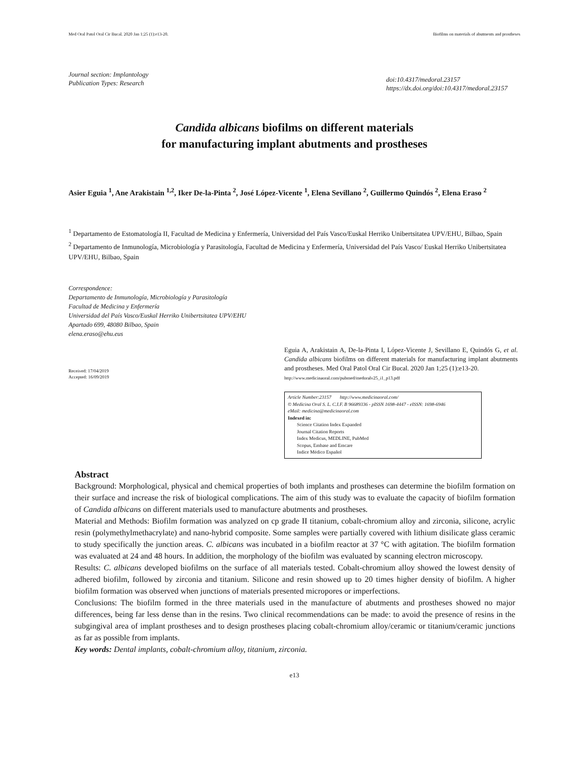Med Oral Patol Oral Cir Bucal. 2020 Jan 1;25 (1):e13-20. Biofilms on materials of abutments and prostheses
Journal section: Implantology
Publication Types: Research
doi:10.4317/medoral.23157
https://dx.doi.org/doi:10.4317/medoral.23157
Candida albicans biofilms on different materials
for manufacturing implant abutments and prostheses
Asier Eguia <sup>1</sup>, Ane Arakistain <sup>1,2</sup>, Iker De-la-Pinta <sup>2</sup>, José López-Vicente <sup>1</sup>, Elena Sevillano <sup>2</sup>, Guillermo Quindós <sup>2</sup>, Elena Eraso <sup>2</sup>
<sup>1</sup> Departamento de Estomatología II, Facultad de Medicina y Enfermería, Universidad del País Vasco/Euskal Herriko Unibertsitatea UPV/EHU, Bilbao, Spain
<sup>2</sup> Departamento de Inmunología, Microbiología y Parasitología, Facultad de Medicina y Enfermería, Universidad del País Vasco/ Euskal Herriko Unibertsitatea UPV/EHU, Bilbao, Spain
Correspondence:
Departamento de Inmunología, Microbiología y Parasitología
Facultad de Medicina y Enfermería
Universidad del País Vasco/Euskal Herriko Unibertsitatea UPV/EHU
Apartado 699, 48080 Bilbao, Spain
elena.eraso@ehu.eus
Received: 17/04/2019
Accepted: 16/09/2019
Eguia A, Arakistain A, De-la-Pinta I, López-Vicente J, Sevillano E, Quindós G, et al. Candida albicans biofilms on different materials for manufacturing implant abutments and prostheses. Med Oral Patol Oral Cir Bucal. 2020 Jan 1;25 (1):e13-20.
http://www.medicinaoral.com/pubmed/medoralv25_i1_p13.pdf
Article Number:23157 http://www.medicinaoral.com/
© Medicina Oral S. L. C.I.F. B 96689336 - pISSN 1698-4447 - eISSN: 1698-6946
eMail: medicina@medicinaoral.com
Indexed in:
Science Citation Index Expanded
Journal Citation Reports
Index Medicus, MEDLINE, PubMed
Scopus, Embase and Emcare
Indice Médico Español
Abstract
Background: Morphological, physical and chemical properties of both implants and prostheses can determine the biofilm formation on their surface and increase the risk of biological complications. The aim of this study was to evaluate the capacity of biofilm formation of Candida albicans on different materials used to manufacture abutments and prostheses.
Material and Methods: Biofilm formation was analyzed on cp grade II titanium, cobalt-chromium alloy and zirconia, silicone, acrylic resin (polymethylmethacrylate) and nano-hybrid composite. Some samples were partially covered with lithium disilicate glass ceramic to study specifically the junction areas. C. albicans was incubated in a biofilm reactor at 37 °C with agitation. The biofilm formation was evaluated at 24 and 48 hours. In addition, the morphology of the biofilm was evaluated by scanning electron microscopy.
Results: C. albicans developed biofilms on the surface of all materials tested. Cobalt-chromium alloy showed the lowest density of adhered biofilm, followed by zirconia and titanium. Silicone and resin showed up to 20 times higher density of biofilm. A higher biofilm formation was observed when junctions of materials presented micropores or imperfections.
Conclusions: The biofilm formed in the three materials used in the manufacture of abutments and prostheses showed no major differences, being far less dense than in the resins. Two clinical recommendations can be made: to avoid the presence of resins in the subgingival area of implant prostheses and to design prostheses placing cobalt-chromium alloy/ceramic or titanium/ceramic junctions as far as possible from implants.
Key words: Dental implants, cobalt-chromium alloy, titanium, zirconia.
e13